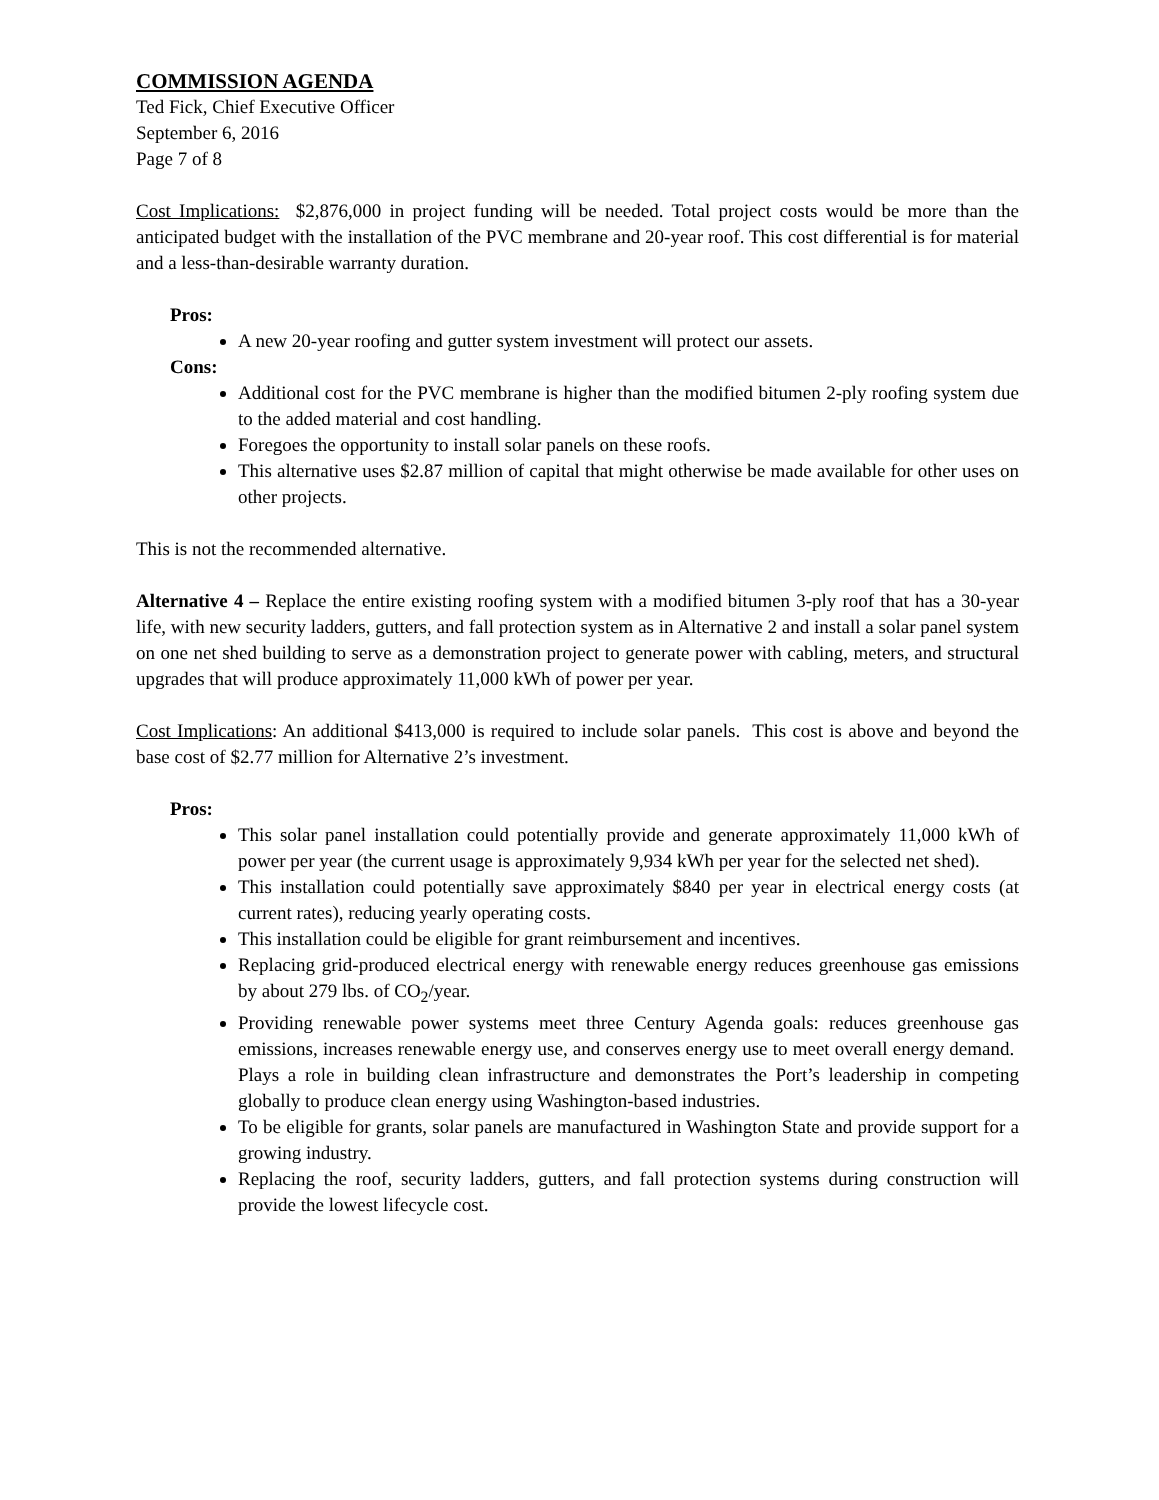COMMISSION AGENDA
Ted Fick, Chief Executive Officer
September 6, 2016
Page 7 of 8
Cost Implications: $2,876,000 in project funding will be needed. Total project costs would be more than the anticipated budget with the installation of the PVC membrane and 20-year roof. This cost differential is for material and a less-than-desirable warranty duration.
Pros:
A new 20-year roofing and gutter system investment will protect our assets.
Cons:
Additional cost for the PVC membrane is higher than the modified bitumen 2-ply roofing system due to the added material and cost handling.
Foregoes the opportunity to install solar panels on these roofs.
This alternative uses $2.87 million of capital that might otherwise be made available for other uses on other projects.
This is not the recommended alternative.
Alternative 4 – Replace the entire existing roofing system with a modified bitumen 3-ply roof that has a 30-year life, with new security ladders, gutters, and fall protection system as in Alternative 2 and install a solar panel system on one net shed building to serve as a demonstration project to generate power with cabling, meters, and structural upgrades that will produce approximately 11,000 kWh of power per year.
Cost Implications: An additional $413,000 is required to include solar panels. This cost is above and beyond the base cost of $2.77 million for Alternative 2’s investment.
Pros:
This solar panel installation could potentially provide and generate approximately 11,000 kWh of power per year (the current usage is approximately 9,934 kWh per year for the selected net shed).
This installation could potentially save approximately $840 per year in electrical energy costs (at current rates), reducing yearly operating costs.
This installation could be eligible for grant reimbursement and incentives.
Replacing grid-produced electrical energy with renewable energy reduces greenhouse gas emissions by about 279 lbs. of CO<sub>2</sub>/year.
Providing renewable power systems meet three Century Agenda goals: reduces greenhouse gas emissions, increases renewable energy use, and conserves energy use to meet overall energy demand. Plays a role in building clean infrastructure and demonstrates the Port’s leadership in competing globally to produce clean energy using Washington-based industries.
To be eligible for grants, solar panels are manufactured in Washington State and provide support for a growing industry.
Replacing the roof, security ladders, gutters, and fall protection systems during construction will provide the lowest lifecycle cost.